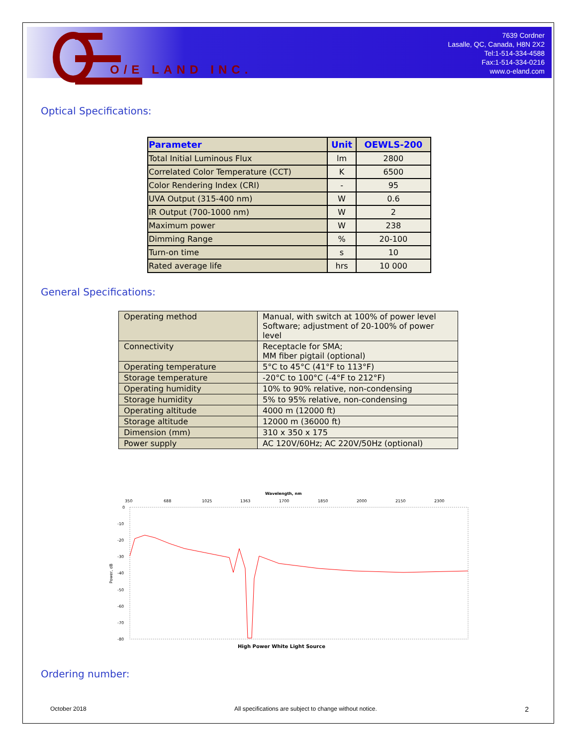O/E LAND INC.
7639 Cordner
Lasalle, QC, Canada, H8N 2X2
Tel:1-514-334-4588
Fax:1-514-334-0216
www.o-eland.com
Optical Specifications:
| Parameter | Unit | OEWLS-200 |
| --- | --- | --- |
| Total Initial Luminous Flux | lm | 2800 |
| Correlated Color Temperature (CCT) | K | 6500 |
| Color Rendering Index (CRI) | - | 95 |
| UVA Output (315-400 nm) | W | 0.6 |
| IR Output (700-1000 nm) | W | 2 |
| Maximum power | W | 238 |
| Dimming Range | % | 20-100 |
| Turn-on time | s | 10 |
| Rated average life | hrs | 10 000 |
General Specifications:
| Operating method | Manual, with switch at 100% of power level Software; adjustment of 20-100% of power level |
| Connectivity | Receptacle for SMA; MM fiber pigtail (optional) |
| Operating temperature | 5°C to 45°C (41°F to 113°F) |
| Storage temperature | -20°C to 100°C (-4°F to 212°F) |
| Operating humidity | 10% to 90% relative, non-condensing |
| Storage humidity | 5% to 95% relative, non-condensing |
| Operating altitude | 4000 m (12000 ft) |
| Storage altitude | 12000 m (36000 ft) |
| Dimension (mm) | 310 x 350 x 175 |
| Power supply | AC 120V/60Hz; AC 220V/50Hz (optional) |
Wavelength, nm
350
688
1025
1363
1700
1850
2000
2150
2300
0
-10
-20
-30
-40
-50
-60
-70
-80
Power, dB
High Power White Light Source
Ordering number:
October 2018 All specifications are subject to change without notice. 2